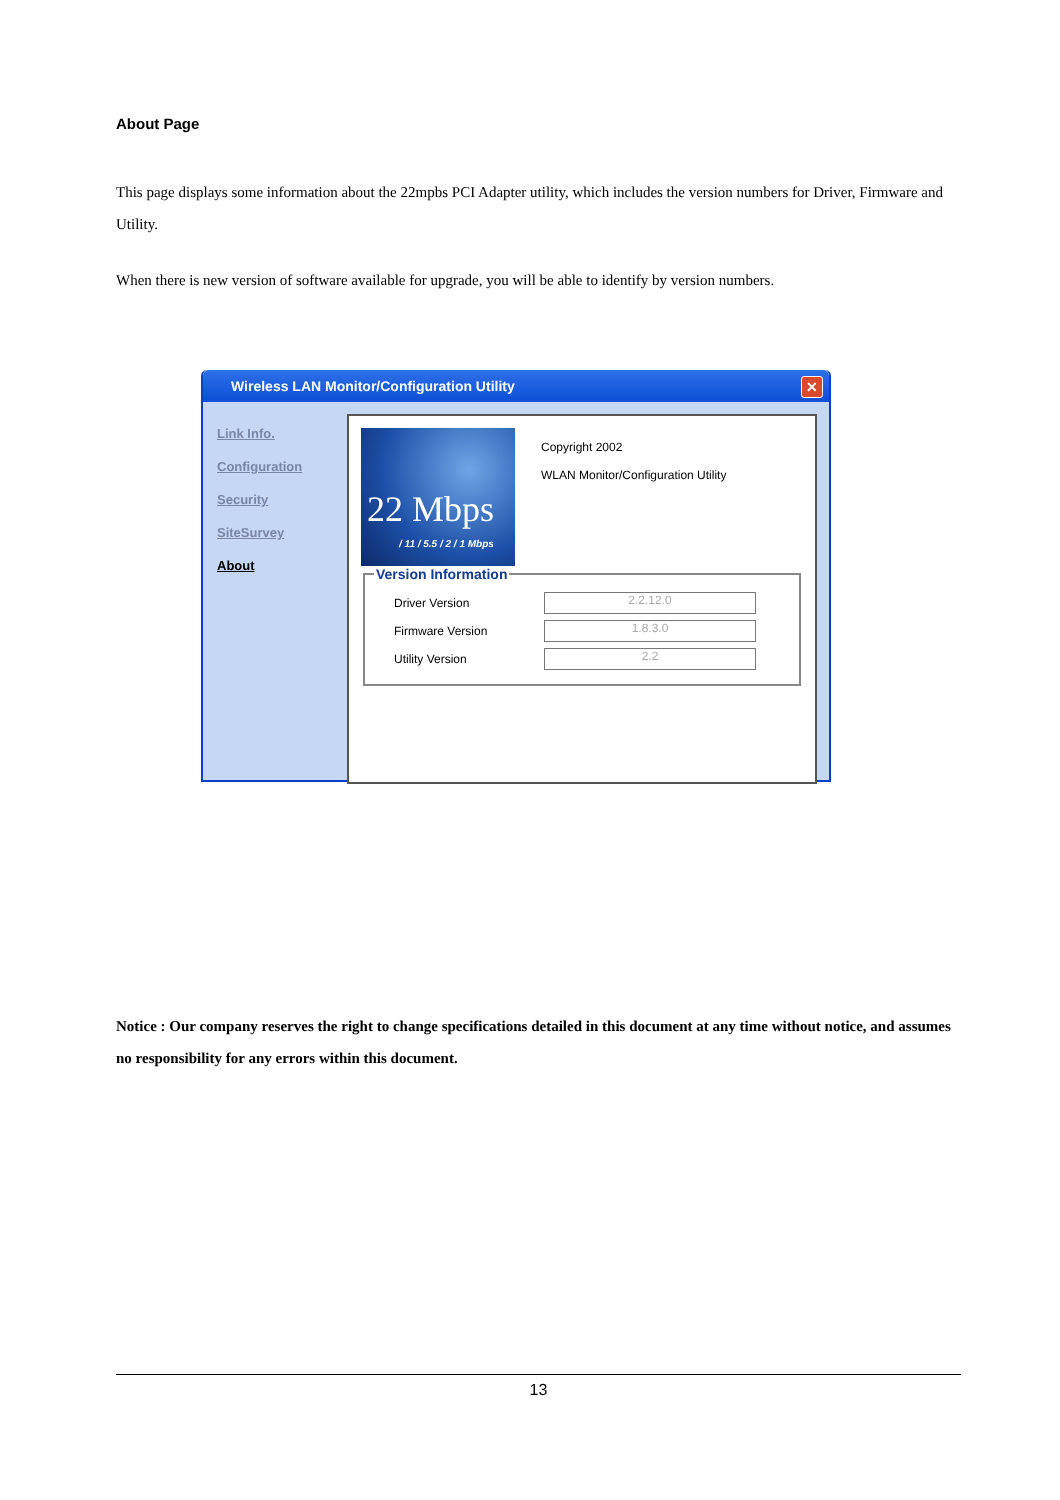About Page
This page displays some information about the 22mpbs PCI Adapter utility, which includes the version numbers for Driver, Firmware and Utility.
When there is new version of software available for upgrade, you will be able to identify by version numbers.
Wireless LAN Monitor/Configuration Utility
✕
Link Info.
Configuration
Security
SiteSurvey
About
22 Mbps
/ 11 / 5.5 / 2 / 1 Mbps
Copyright 2002
WLAN Monitor/Configuration Utility
Version Information
Driver Version
2.2.12.0
Firmware Version
1.8.3.0
Utility Version
2.2
Notice : Our company reserves the right to change specifications detailed in this document at any time without notice, and assumes no responsibility for any errors within this document.
13